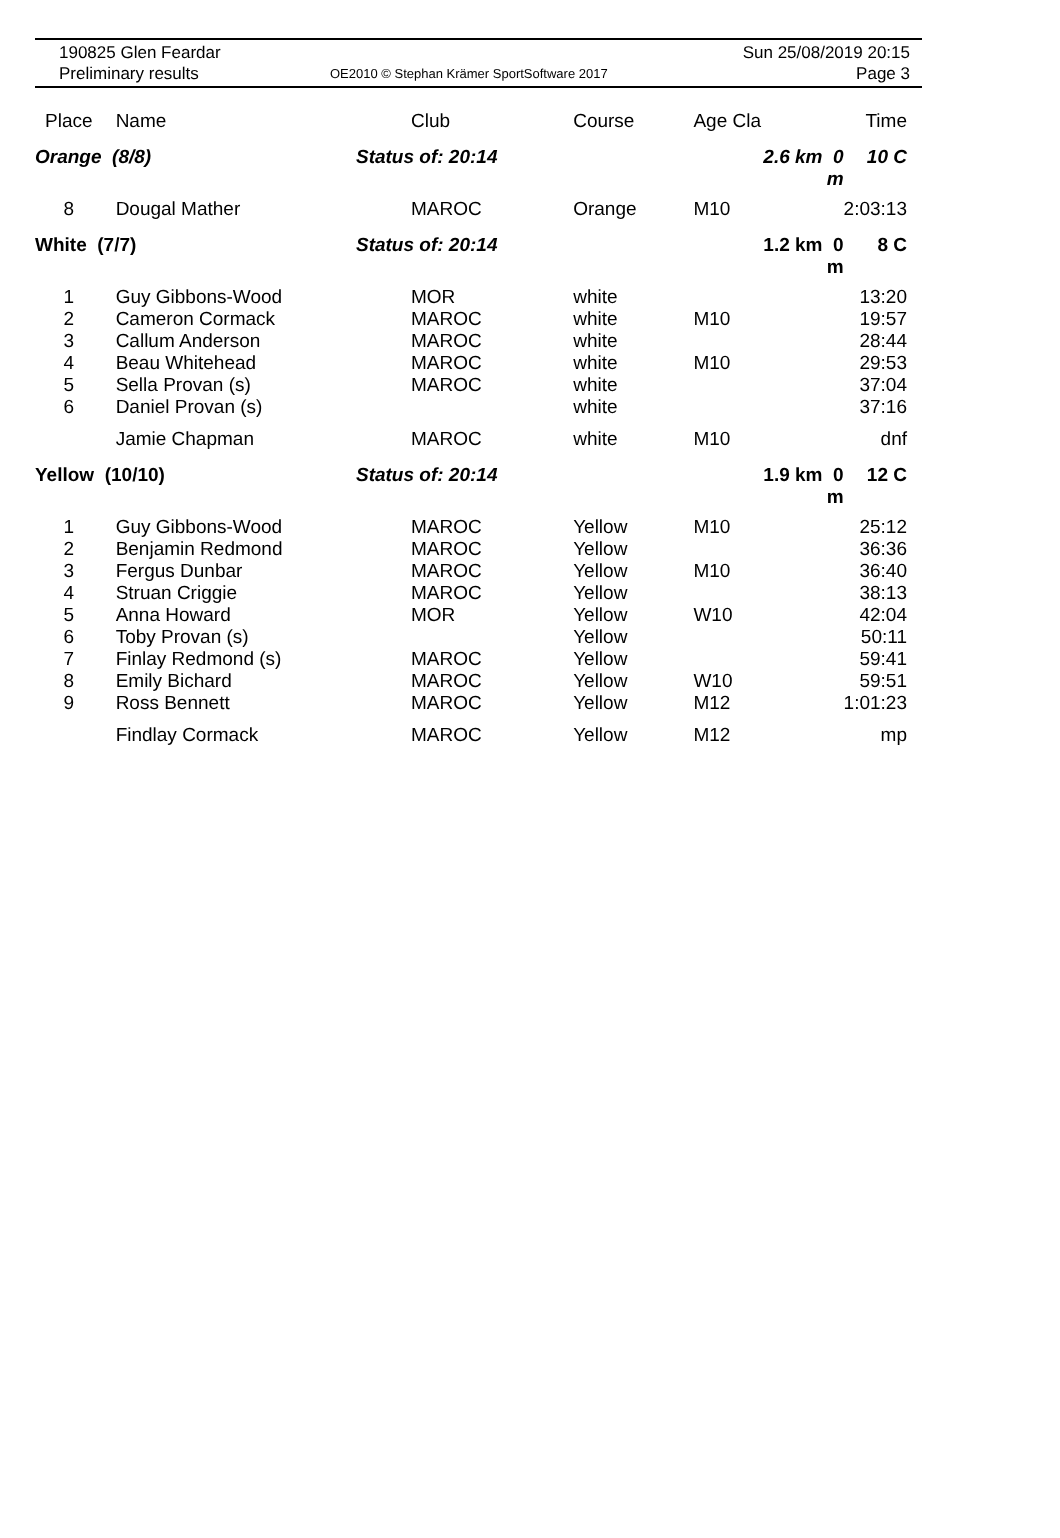190825 Glen Feardar
Preliminary results
OE2010 © Stephan Krämer SportSoftware 2017
Sun 25/08/2019 20:15
Page 3
| Place | Name | Club | Course | Age Cla | | Time |
| --- | --- | --- | --- | --- | --- | --- |
| Orange (8/8) | | Status of: 20:14 | | | 2.6 km 0 m | 10 C |
| 8 | Dougal Mather | MAROC | Orange | M10 | | 2:03:13 |
| White (7/7) | | Status of: 20:14 | | | 1.2 km 0 m | 8 C |
| 1 | Guy Gibbons-Wood | MOR | white | | | 13:20 |
| 2 | Cameron Cormack | MAROC | white | M10 | | 19:57 |
| 3 | Callum Anderson | MAROC | white | | | 28:44 |
| 4 | Beau Whitehead | MAROC | white | M10 | | 29:53 |
| 5 | Sella Provan (s) | MAROC | white | | | 37:04 |
| 6 | Daniel Provan (s) | | white | | | 37:16 |
| | Jamie Chapman | MAROC | white | M10 | | dnf |
| Yellow (10/10) | | Status of: 20:14 | | | 1.9 km 0 m | 12 C |
| 1 | Guy Gibbons-Wood | MAROC | Yellow | M10 | | 25:12 |
| 2 | Benjamin Redmond | MAROC | Yellow | | | 36:36 |
| 3 | Fergus Dunbar | MAROC | Yellow | M10 | | 36:40 |
| 4 | Struan Criggie | MAROC | Yellow | | | 38:13 |
| 5 | Anna Howard | MOR | Yellow | W10 | | 42:04 |
| 6 | Toby Provan (s) | | Yellow | | | 50:11 |
| 7 | Finlay Redmond (s) | MAROC | Yellow | | | 59:41 |
| 8 | Emily Bichard | MAROC | Yellow | W10 | | 59:51 |
| 9 | Ross Bennett | MAROC | Yellow | M12 | | 1:01:23 |
| | Findlay Cormack | MAROC | Yellow | M12 | | mp |